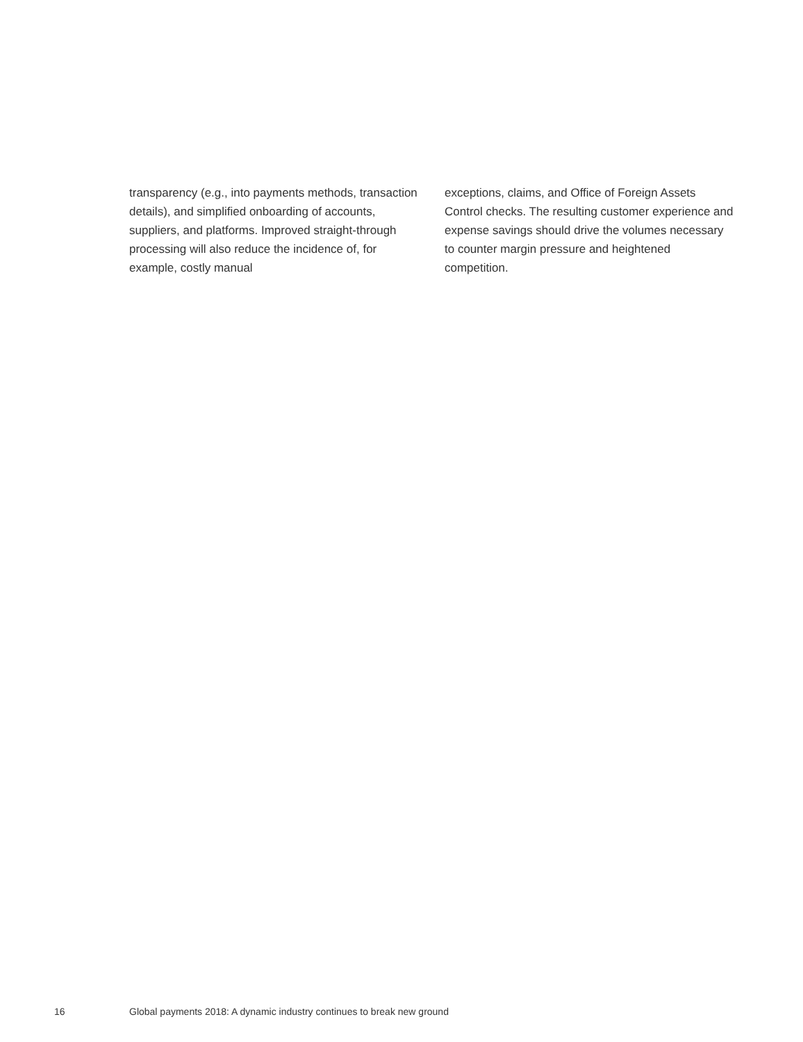transparency (e.g., into payments methods, transaction details), and simplified onboarding of accounts, suppliers, and platforms. Improved straight-through processing will also reduce the incidence of, for example, costly manual
exceptions, claims, and Office of Foreign Assets Control checks. The resulting customer experience and expense savings should drive the volumes necessary to counter margin pressure and heightened competition.
16 Global payments 2018: A dynamic industry continues to break new ground